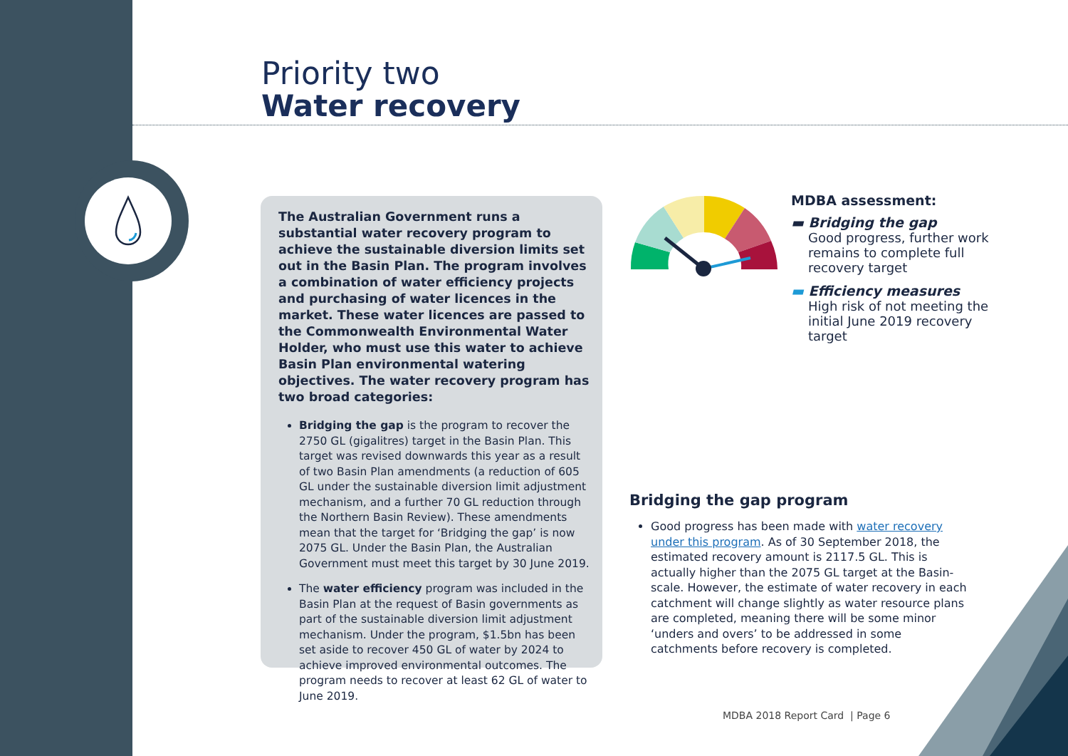Priority two
Water recovery
The Australian Government runs a substantial water recovery program to achieve the sustainable diversion limits set out in the Basin Plan. The program involves a combination of water efficiency projects and purchasing of water licences in the market. These water licences are passed to the Commonwealth Environmental Water Holder, who must use this water to achieve Basin Plan environmental watering objectives. The water recovery program has two broad categories:
Bridging the gap is the program to recover the 2750 GL (gigalitres) target in the Basin Plan. This target was revised downwards this year as a result of two Basin Plan amendments (a reduction of 605 GL under the sustainable diversion limit adjustment mechanism, and a further 70 GL reduction through the Northern Basin Review). These amendments mean that the target for ‘Bridging the gap’ is now 2075 GL. Under the Basin Plan, the Australian Government must meet this target by 30 June 2019.
The water efficiency program was included in the Basin Plan at the request of Basin governments as part of the sustainable diversion limit adjustment mechanism. Under the program, $1.5bn has been set aside to recover 450 GL of water by 2024 to achieve improved environmental outcomes. The program needs to recover at least 62 GL of water to June 2019.
MDBA assessment:
▬ Bridging the gap
Good progress, further work remains to complete full recovery target
▬ Efficiency measures
High risk of not meeting the initial June 2019 recovery target
Bridging the gap program
Good progress has been made with water recovery under this program. As of 30 September 2018, the estimated recovery amount is 2117.5 GL. This is actually higher than the 2075 GL target at the Basin-scale. However, the estimate of water recovery in each catchment will change slightly as water resource plans are completed, meaning there will be some minor ‘unders and overs’ to be addressed in some catchments before recovery is completed.
MDBA 2018 Report Card | Page 6